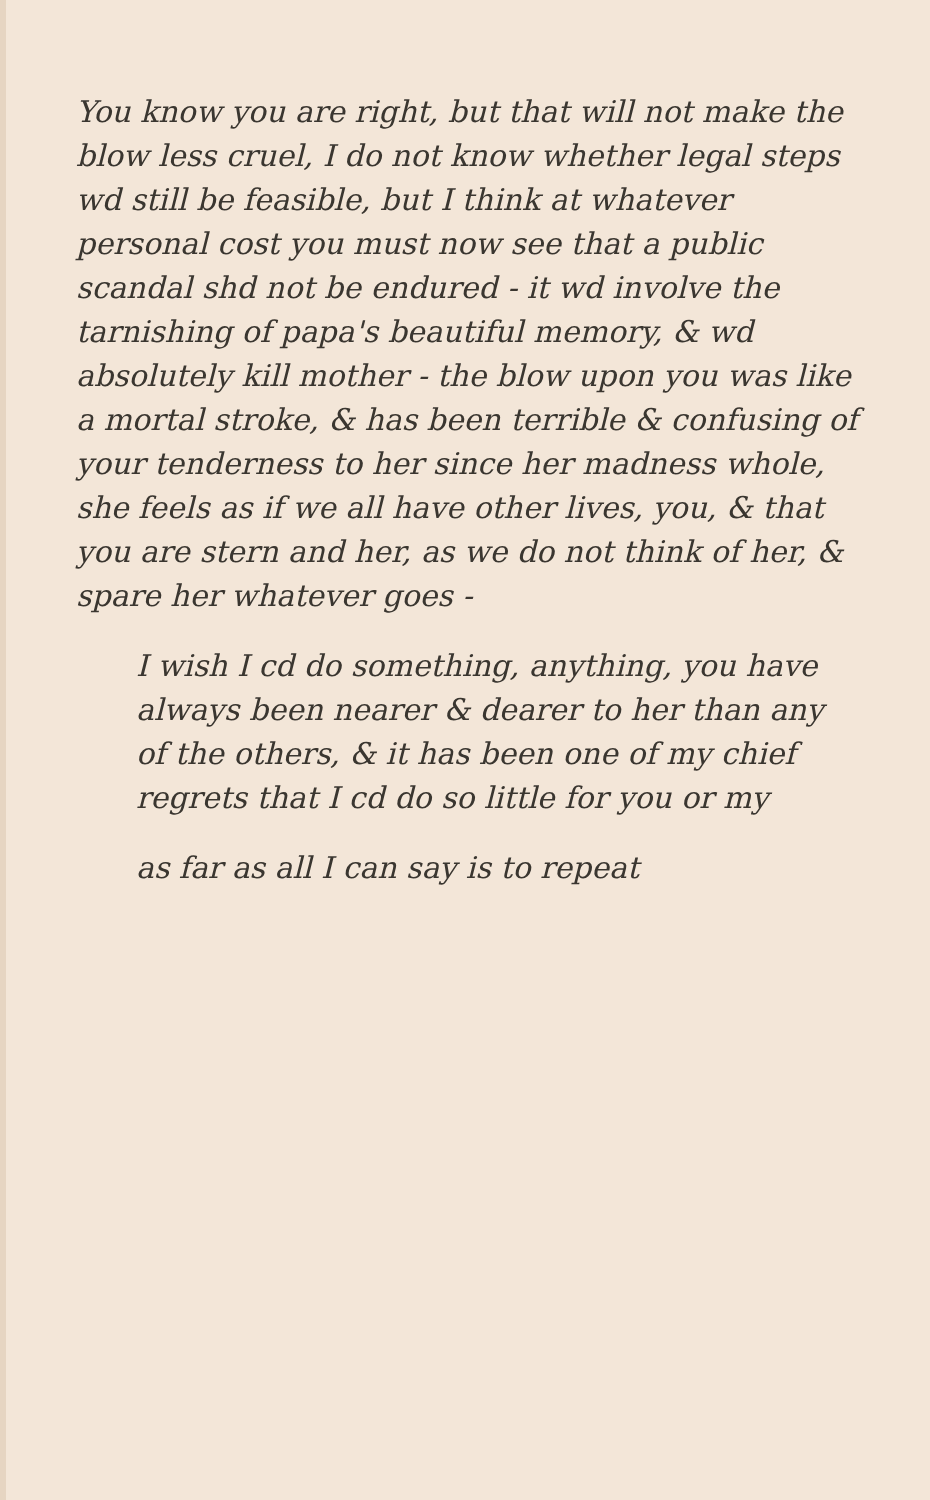You know you are right, but that will not make the blow less cruel, I do not know whether legal steps wd still be feasible, but I think at whatever personal cost you must now see that a public scandal shd not be endured - it wd involve the tarnishing of papa's beautiful memory, & wd absolutely kill mother - the blow upon you was like a mortal stroke, & has been terrible & confusing of your tenderness to her since her madness whole, she feels as if we all have other lives, you, & that you are stern and her, as we do not think of her, & spare her whatever goes -
I wish I cd do something, anything, you have always been nearer & dearer to her than any of the others, & it has been one of my chief regrets that I cd do so little for you or my
as far as all I can say is to repeat